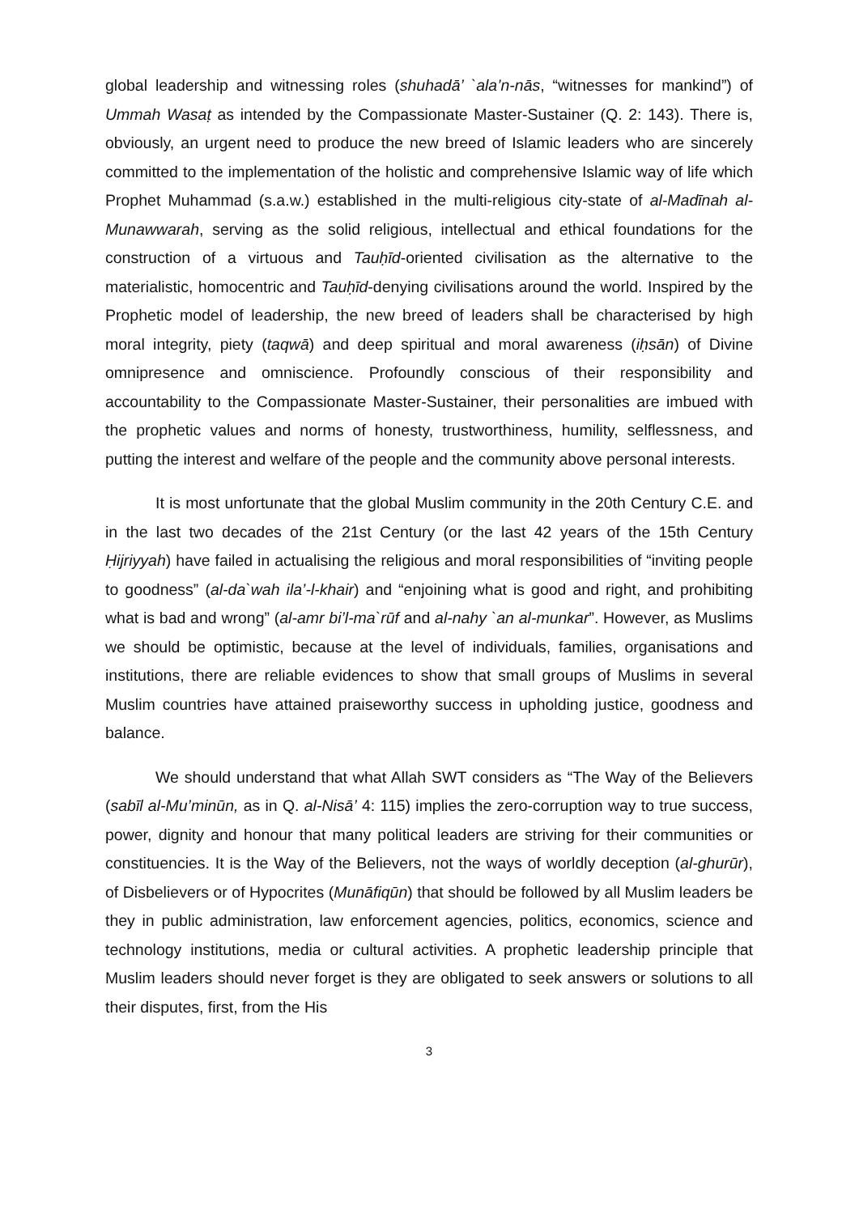global leadership and witnessing roles (shuhadā’ `ala’n-nās, “witnesses for mankind”) of Ummah Wasaṭ as intended by the Compassionate Master-Sustainer (Q. 2: 143). There is, obviously, an urgent need to produce the new breed of Islamic leaders who are sincerely committed to the implementation of the holistic and comprehensive Islamic way of life which Prophet Muhammad (s.a.w.) established in the multi-religious city-state of al-Madīnah al-Munawwarah, serving as the solid religious, intellectual and ethical foundations for the construction of a virtuous and Tauḥīd-oriented civilisation as the alternative to the materialistic, homocentric and Tauḥīd-denying civilisations around the world. Inspired by the Prophetic model of leadership, the new breed of leaders shall be characterised by high moral integrity, piety (taqwā) and deep spiritual and moral awareness (iḥsān) of Divine omnipresence and omniscience. Profoundly conscious of their responsibility and accountability to the Compassionate Master-Sustainer, their personalities are imbued with the prophetic values and norms of honesty, trustworthiness, humility, selflessness, and putting the interest and welfare of the people and the community above personal interests.
It is most unfortunate that the global Muslim community in the 20th Century C.E. and in the last two decades of the 21st Century (or the last 42 years of the 15th Century Ḥijriyyah) have failed in actualising the religious and moral responsibilities of “inviting people to goodness” (al-da`wah ila’-l-khair) and “enjoining what is good and right, and prohibiting what is bad and wrong” (al-amr bi’l-ma`rūf and al-nahy `an al-munkar”. However, as Muslims we should be optimistic, because at the level of individuals, families, organisations and institutions, there are reliable evidences to show that small groups of Muslims in several Muslim countries have attained praiseworthy success in upholding justice, goodness and balance.
We should understand that what Allah SWT considers as “The Way of the Believers (sabīl al-Mu’minūn, as in Q. al-Nisā’ 4: 115) implies the zero-corruption way to true success, power, dignity and honour that many political leaders are striving for their communities or constituencies. It is the Way of the Believers, not the ways of worldly deception (al-ghurūr), of Disbelievers or of Hypocrites (Munāfiqūn) that should be followed by all Muslim leaders be they in public administration, law enforcement agencies, politics, economics, science and technology institutions, media or cultural activities. A prophetic leadership principle that Muslim leaders should never forget is they are obligated to seek answers or solutions to all their disputes, first, from the His
3